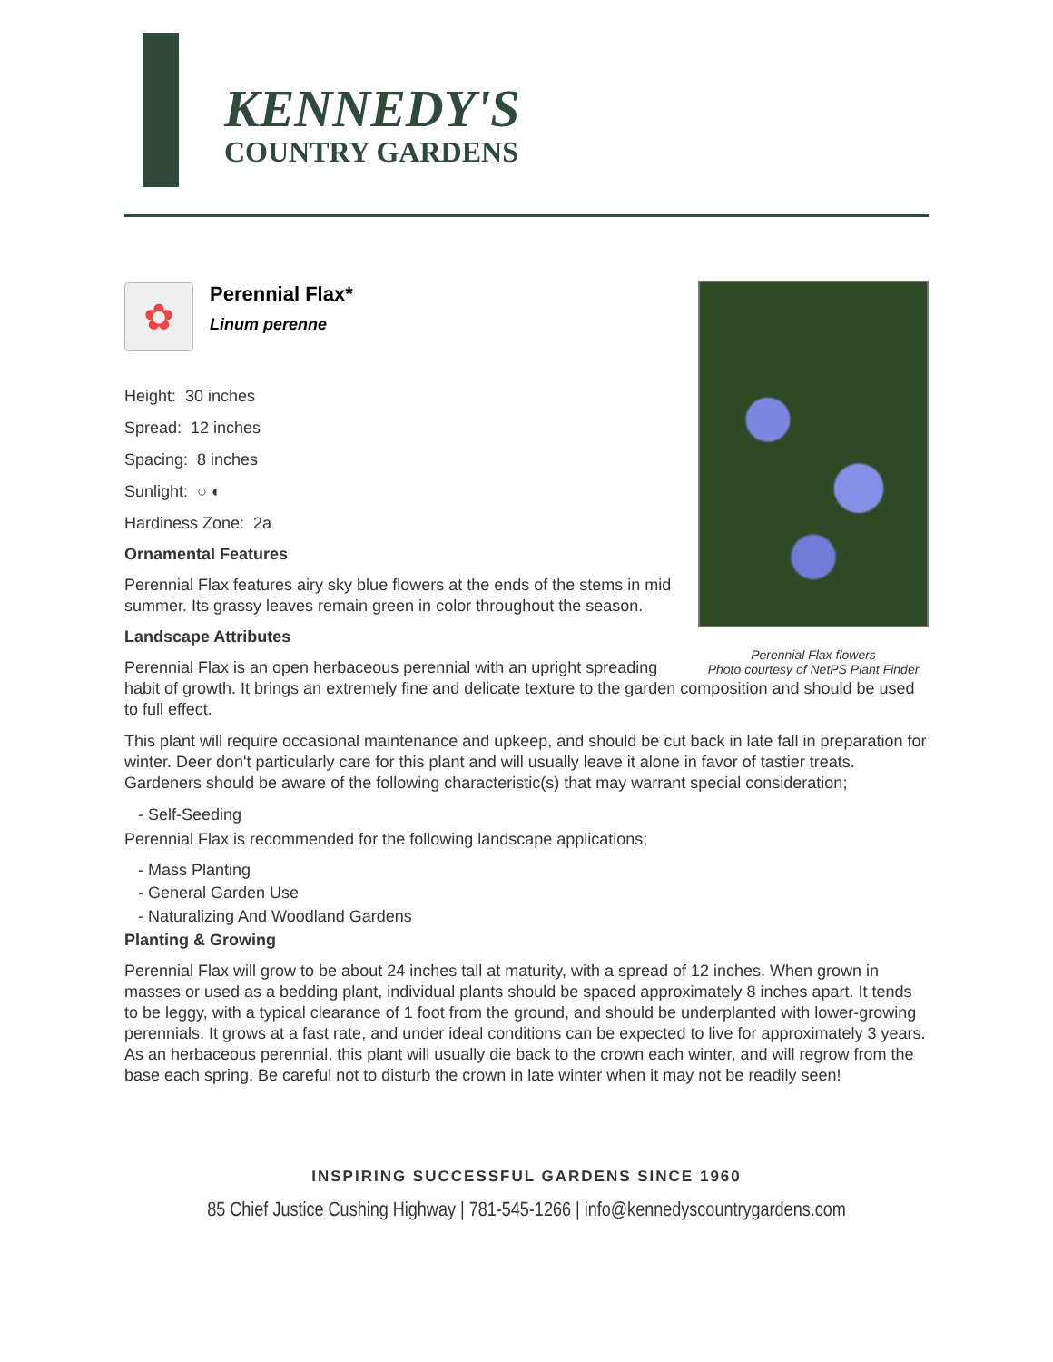KENNEDY'S
COUNTRY GARDENS
Perennial Flax flowers
Photo courtesy of NetPS Plant Finder
✿
Perennial Flax*
Linum perenne
Height: 30 inches
Spread: 12 inches
Spacing: 8 inches
Sunlight: ○ ◐
Hardiness Zone: 2a
Ornamental Features
Perennial Flax features airy sky blue flowers at the ends of the stems in mid summer. Its grassy leaves remain green in color throughout the season.
Landscape Attributes
Perennial Flax is an open herbaceous perennial with an upright spreading habit of growth. It brings an extremely fine and delicate texture to the garden composition and should be used to full effect.
This plant will require occasional maintenance and upkeep, and should be cut back in late fall in preparation for winter. Deer don't particularly care for this plant and will usually leave it alone in favor of tastier treats. Gardeners should be aware of the following characteristic(s) that may warrant special consideration;
- Self-Seeding
Perennial Flax is recommended for the following landscape applications;
- Mass Planting
- General Garden Use
- Naturalizing And Woodland Gardens
Planting & Growing
Perennial Flax will grow to be about 24 inches tall at maturity, with a spread of 12 inches. When grown in masses or used as a bedding plant, individual plants should be spaced approximately 8 inches apart. It tends to be leggy, with a typical clearance of 1 foot from the ground, and should be underplanted with lower-growing perennials. It grows at a fast rate, and under ideal conditions can be expected to live for approximately 3 years. As an herbaceous perennial, this plant will usually die back to the crown each winter, and will regrow from the base each spring. Be careful not to disturb the crown in late winter when it may not be readily seen!
INSPIRING SUCCESSFUL GARDENS SINCE 1960
85 Chief Justice Cushing Highway | 781-545-1266 | info@kennedyscountrygardens.com